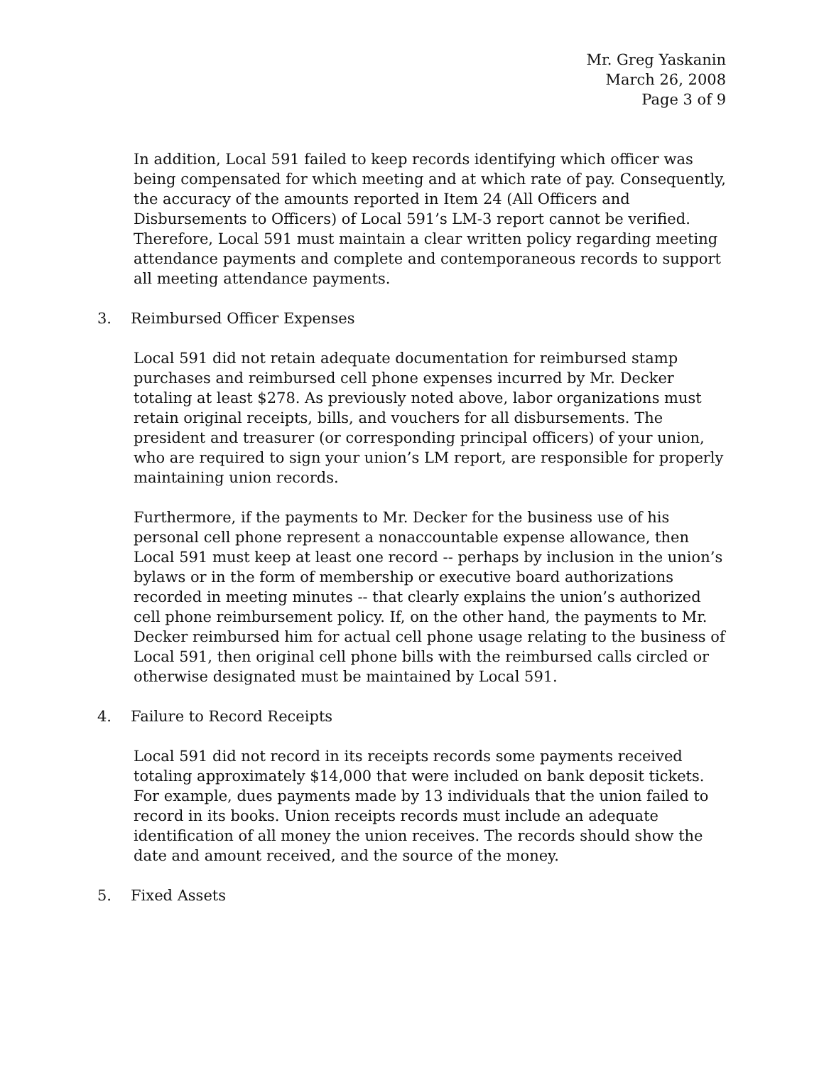Mr. Greg Yaskanin
March 26, 2008
Page 3 of 9
In addition, Local 591 failed to keep records identifying which officer was being compensated for which meeting and at which rate of pay. Consequently, the accuracy of the amounts reported in Item 24 (All Officers and Disbursements to Officers) of Local 591’s LM-3 report cannot be verified. Therefore, Local 591 must maintain a clear written policy regarding meeting attendance payments and complete and contemporaneous records to support all meeting attendance payments.
3. Reimbursed Officer Expenses
Local 591 did not retain adequate documentation for reimbursed stamp purchases and reimbursed cell phone expenses incurred by Mr. Decker totaling at least $278. As previously noted above, labor organizations must retain original receipts, bills, and vouchers for all disbursements. The president and treasurer (or corresponding principal officers) of your union, who are required to sign your union’s LM report, are responsible for properly maintaining union records.
Furthermore, if the payments to Mr. Decker for the business use of his personal cell phone represent a nonaccountable expense allowance, then Local 591 must keep at least one record -- perhaps by inclusion in the union’s bylaws or in the form of membership or executive board authorizations recorded in meeting minutes -- that clearly explains the union’s authorized cell phone reimbursement policy. If, on the other hand, the payments to Mr. Decker reimbursed him for actual cell phone usage relating to the business of Local 591, then original cell phone bills with the reimbursed calls circled or otherwise designated must be maintained by Local 591.
4. Failure to Record Receipts
Local 591 did not record in its receipts records some payments received totaling approximately $14,000 that were included on bank deposit tickets. For example, dues payments made by 13 individuals that the union failed to record in its books. Union receipts records must include an adequate identification of all money the union receives. The records should show the date and amount received, and the source of the money.
5. Fixed Assets